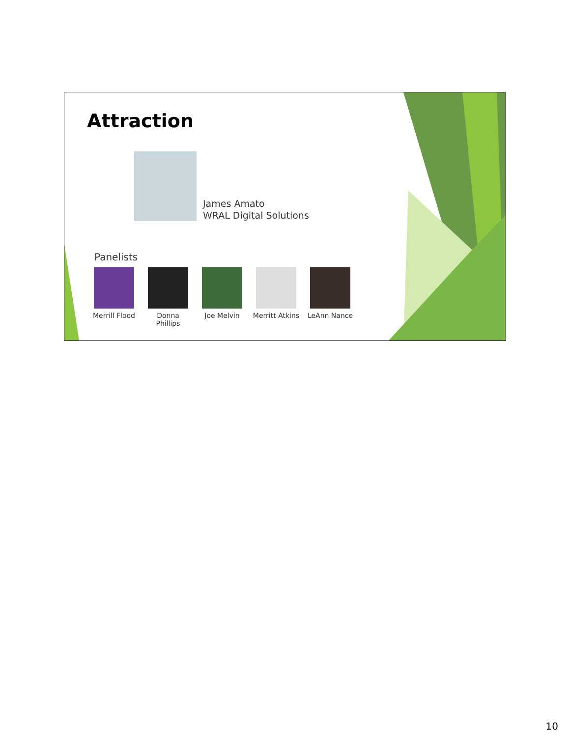Attraction
James Amato
WRAL Digital Solutions
Panelists
Merrill Flood
Donna Phillips
Joe Melvin Merritt Atkins
LeAnn Nance
10